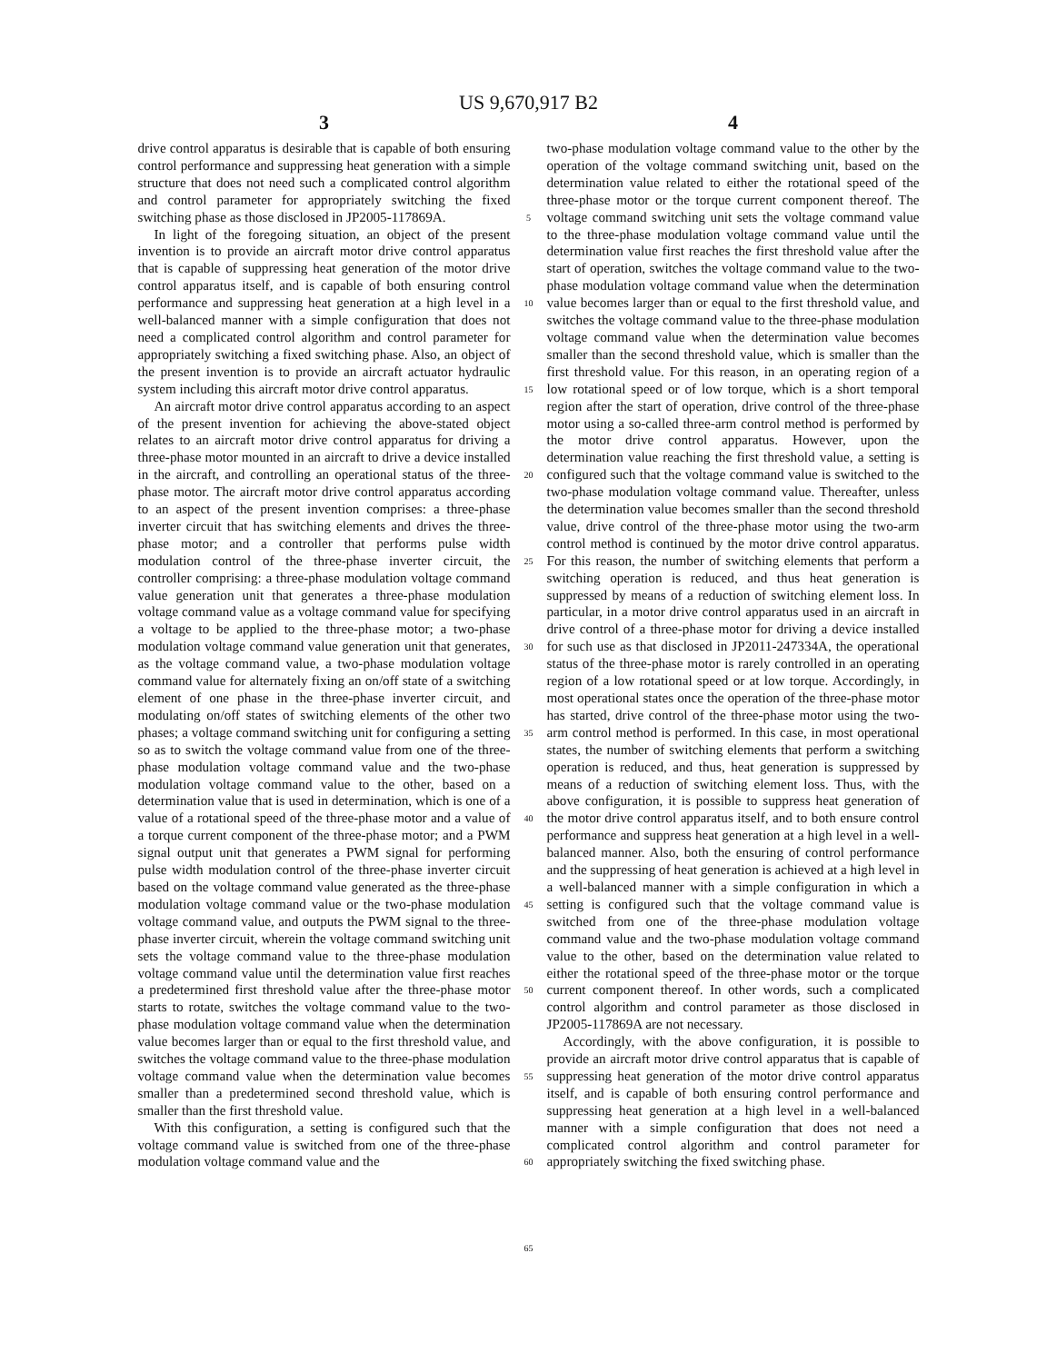US 9,670,917 B2
3
drive control apparatus is desirable that is capable of both ensuring control performance and suppressing heat generation with a simple structure that does not need such a complicated control algorithm and control parameter for appropriately switching the fixed switching phase as those disclosed in JP2005-117869A.
In light of the foregoing situation, an object of the present invention is to provide an aircraft motor drive control apparatus that is capable of suppressing heat generation of the motor drive control apparatus itself, and is capable of both ensuring control performance and suppressing heat generation at a high level in a well-balanced manner with a simple configuration that does not need a complicated control algorithm and control parameter for appropriately switching a fixed switching phase. Also, an object of the present invention is to provide an aircraft actuator hydraulic system including this aircraft motor drive control apparatus.
An aircraft motor drive control apparatus according to an aspect of the present invention for achieving the above-stated object relates to an aircraft motor drive control apparatus for driving a three-phase motor mounted in an aircraft to drive a device installed in the aircraft, and controlling an operational status of the three-phase motor. The aircraft motor drive control apparatus according to an aspect of the present invention comprises: a three-phase inverter circuit that has switching elements and drives the three-phase motor; and a controller that performs pulse width modulation control of the three-phase inverter circuit, the controller comprising: a three-phase modulation voltage command value generation unit that generates a three-phase modulation voltage command value as a voltage command value for specifying a voltage to be applied to the three-phase motor; a two-phase modulation voltage command value generation unit that generates, as the voltage command value, a two-phase modulation voltage command value for alternately fixing an on/off state of a switching element of one phase in the three-phase inverter circuit, and modulating on/off states of switching elements of the other two phases; a voltage command switching unit for configuring a setting so as to switch the voltage command value from one of the three-phase modulation voltage command value and the two-phase modulation voltage command value to the other, based on a determination value that is used in determination, which is one of a value of a rotational speed of the three-phase motor and a value of a torque current component of the three-phase motor; and a PWM signal output unit that generates a PWM signal for performing pulse width modulation control of the three-phase inverter circuit based on the voltage command value generated as the three-phase modulation voltage command value or the two-phase modulation voltage command value, and outputs the PWM signal to the three-phase inverter circuit, wherein the voltage command switching unit sets the voltage command value to the three-phase modulation voltage command value until the determination value first reaches a predetermined first threshold value after the three-phase motor starts to rotate, switches the voltage command value to the two-phase modulation voltage command value when the determination value becomes larger than or equal to the first threshold value, and switches the voltage command value to the three-phase modulation voltage command value when the determination value becomes smaller than a predetermined second threshold value, which is smaller than the first threshold value.
With this configuration, a setting is configured such that the voltage command value is switched from one of the three-phase modulation voltage command value and the
5
10
15
20
25
30
35
40
45
50
55
60
65
4
two-phase modulation voltage command value to the other by the operation of the voltage command switching unit, based on the determination value related to either the rotational speed of the three-phase motor or the torque current component thereof. The voltage command switching unit sets the voltage command value to the three-phase modulation voltage command value until the determination value first reaches the first threshold value after the start of operation, switches the voltage command value to the two-phase modulation voltage command value when the determination value becomes larger than or equal to the first threshold value, and switches the voltage command value to the three-phase modulation voltage command value when the determination value becomes smaller than the second threshold value, which is smaller than the first threshold value. For this reason, in an operating region of a low rotational speed or of low torque, which is a short temporal region after the start of operation, drive control of the three-phase motor using a so-called three-arm control method is performed by the motor drive control apparatus. However, upon the determination value reaching the first threshold value, a setting is configured such that the voltage command value is switched to the two-phase modulation voltage command value. Thereafter, unless the determination value becomes smaller than the second threshold value, drive control of the three-phase motor using the two-arm control method is continued by the motor drive control apparatus. For this reason, the number of switching elements that perform a switching operation is reduced, and thus heat generation is suppressed by means of a reduction of switching element loss. In particular, in a motor drive control apparatus used in an aircraft in drive control of a three-phase motor for driving a device installed for such use as that disclosed in JP2011-247334A, the operational status of the three-phase motor is rarely controlled in an operating region of a low rotational speed or at low torque. Accordingly, in most operational states once the operation of the three-phase motor has started, drive control of the three-phase motor using the two-arm control method is performed. In this case, in most operational states, the number of switching elements that perform a switching operation is reduced, and thus, heat generation is suppressed by means of a reduction of switching element loss. Thus, with the above configuration, it is possible to suppress heat generation of the motor drive control apparatus itself, and to both ensure control performance and suppress heat generation at a high level in a well-balanced manner. Also, both the ensuring of control performance and the suppressing of heat generation is achieved at a high level in a well-balanced manner with a simple configuration in which a setting is configured such that the voltage command value is switched from one of the three-phase modulation voltage command value and the two-phase modulation voltage command value to the other, based on the determination value related to either the rotational speed of the three-phase motor or the torque current component thereof. In other words, such a complicated control algorithm and control parameter as those disclosed in JP2005-117869A are not necessary.
Accordingly, with the above configuration, it is possible to provide an aircraft motor drive control apparatus that is capable of suppressing heat generation of the motor drive control apparatus itself, and is capable of both ensuring control performance and suppressing heat generation at a high level in a well-balanced manner with a simple configuration that does not need a complicated control algorithm and control parameter for appropriately switching the fixed switching phase.